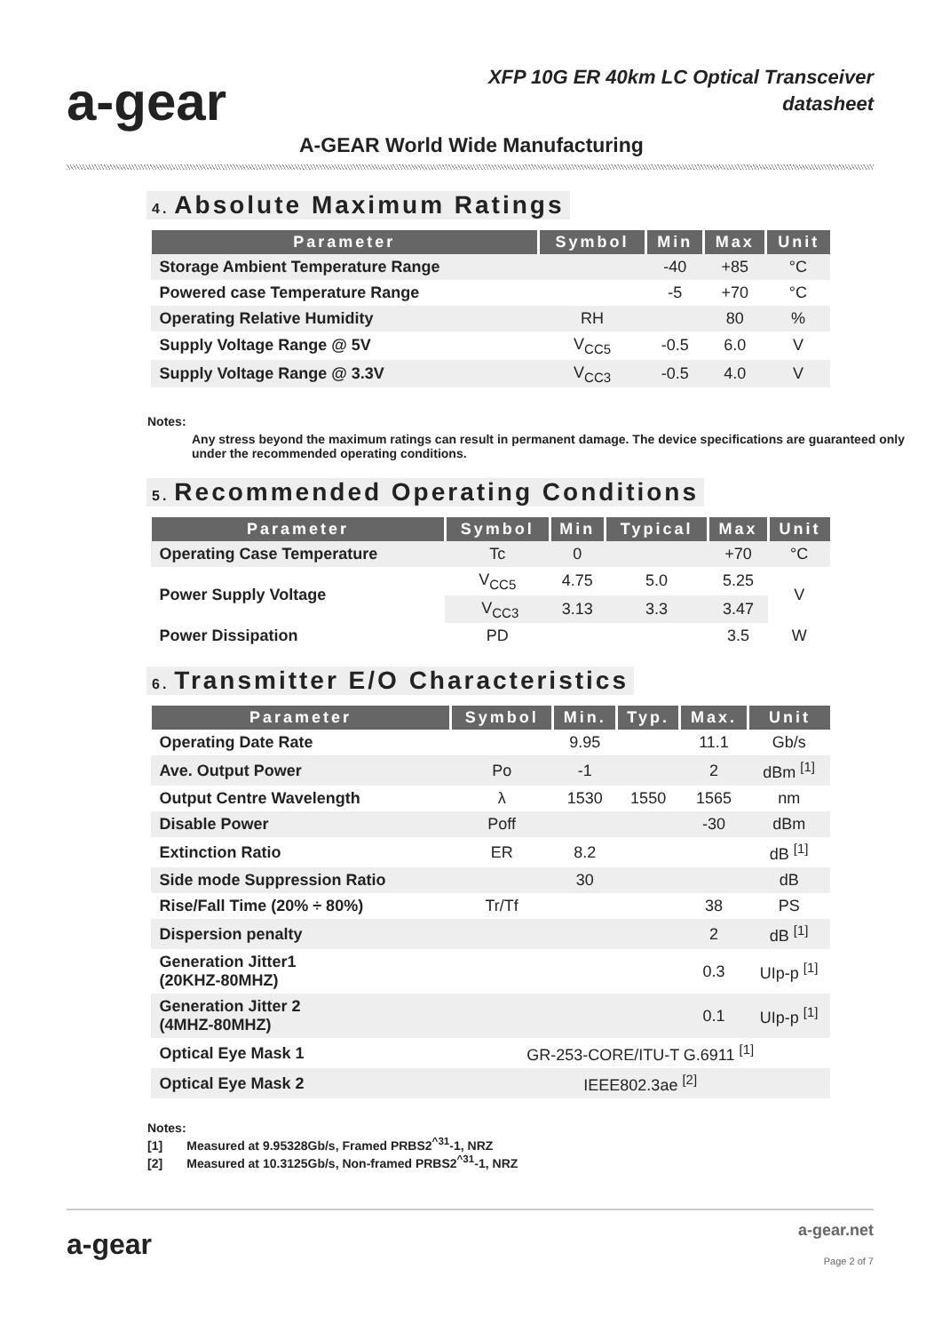a-gear
XFP 10G ER 40km LC Optical Transceiver
datasheet
A-GEAR World Wide Manufacturing
4. Absolute Maximum Ratings
| Parameter | Symbol | Min | Max | Unit |
| --- | --- | --- | --- | --- |
| Storage Ambient Temperature Range | | -40 | +85 | °C |
| Powered case Temperature Range | | -5 | +70 | °C |
| Operating Relative Humidity | RH | | 80 | % |
| Supply Voltage Range @ 5V | V<sub>CC5</sub> | -0.5 | 6.0 | V |
| Supply Voltage Range @ 3.3V | V<sub>CC3</sub> | -0.5 | 4.0 | V |
Notes:
Any stress beyond the maximum ratings can result in permanent damage. The device specifications are guaranteed only under the recommended operating conditions.
5. Recommended Operating Conditions
| Parameter | Symbol | Min | Typical | Max | Unit |
| --- | --- | --- | --- | --- | --- |
| Operating Case Temperature | Tc | 0 | | +70 | °C |
| Power Supply Voltage | V<sub>CC5</sub> | 4.75 | 5.0 | 5.25 | V |
| | V<sub>CC3</sub> | 3.13 | 3.3 | 3.47 | |
| Power Dissipation | PD | | | 3.5 | W |
6. Transmitter E/O Characteristics
| Parameter | Symbol | Min. | Typ. | Max. | Unit |
| --- | --- | --- | --- | --- | --- |
| Operating Date Rate | | 9.95 | | 11.1 | Gb/s |
| Ave. Output Power | Po | -1 | | 2 | dBm <sup>[1]</sup> |
| Output Centre Wavelength | λ | 1530 | 1550 | 1565 | nm |
| Disable Power | Poff | | | -30 | dBm |
| Extinction Ratio | ER | 8.2 | | | dB <sup>[1]</sup> |
| Side mode Suppression Ratio | | 30 | | | dB |
| Rise/Fall Time (20% ÷ 80%) | Tr/Tf | | | 38 | PS |
| Dispersion penalty | | | | 2 | dB <sup>[1]</sup> |
| Generation Jitter1 (20KHZ-80MHZ) | | | | 0.3 | UIp-p <sup>[1]</sup> |
| Generation Jitter 2 (4MHZ-80MHZ) | | | | 0.1 | UIp-p <sup>[1]</sup> |
| Optical Eye Mask 1 | GR-253-CORE/ITU-T G.6911 <sup>[1]</sup> | | | | |
| Optical Eye Mask 2 | IEEE802.3ae <sup>[2]</sup> | | | | |
Notes:
[1] Measured at 9.95328Gb/s, Framed PRBS2<sup>^31</sup>-1, NRZ
[2] Measured at 10.3125Gb/s, Non-framed PRBS2<sup>^31</sup>-1, NRZ
a-gear a-gear.net
Page 2 of 7